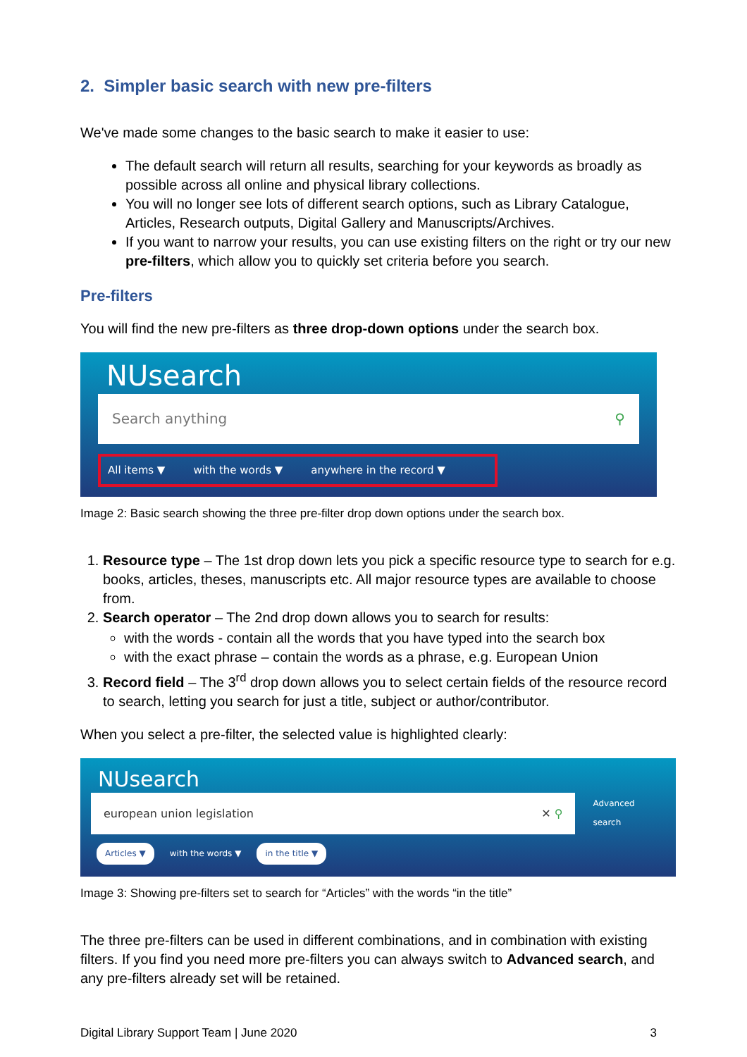2. Simpler basic search with new pre-filters
We've made some changes to the basic search to make it easier to use:
The default search will return all results, searching for your keywords as broadly as possible across all online and physical library collections.
You will no longer see lots of different search options, such as Library Catalogue, Articles, Research outputs, Digital Gallery and Manuscripts/Archives.
If you want to narrow your results, you can use existing filters on the right or try our new pre-filters, which allow you to quickly set criteria before you search.
Pre-filters
You will find the new pre-filters as three drop-down options under the search box.
NUsearch
Search anything ⚲
All items ▼ with the words ▼ anywhere in the record ▼
Image 2: Basic search showing the three pre-filter drop down options under the search box.
1. Resource type – The 1st drop down lets you pick a specific resource type to search for e.g. books, articles, theses, manuscripts etc. All major resource types are available to choose from.
2. Search operator – The 2nd drop down allows you to search for results:
with the words - contain all the words that you have typed into the search box
with the exact phrase – contain the words as a phrase, e.g. European Union
3. Record field – The 3<sup>rd</sup> drop down allows you to select certain fields of the resource record to search, letting you search for just a title, subject or author/contributor.
When you select a pre-filter, the selected value is highlighted clearly:
NUsearch
european union legislation ✕ ⚲
Advanced search
Articles ▼ with the words ▼ in the title ▼
Image 3: Showing pre-filters set to search for “Articles” with the words “in the title”
The three pre-filters can be used in different combinations, and in combination with existing filters. If you find you need more pre-filters you can always switch to Advanced search, and any pre-filters already set will be retained.
Digital Library Support Team | June 2020 3